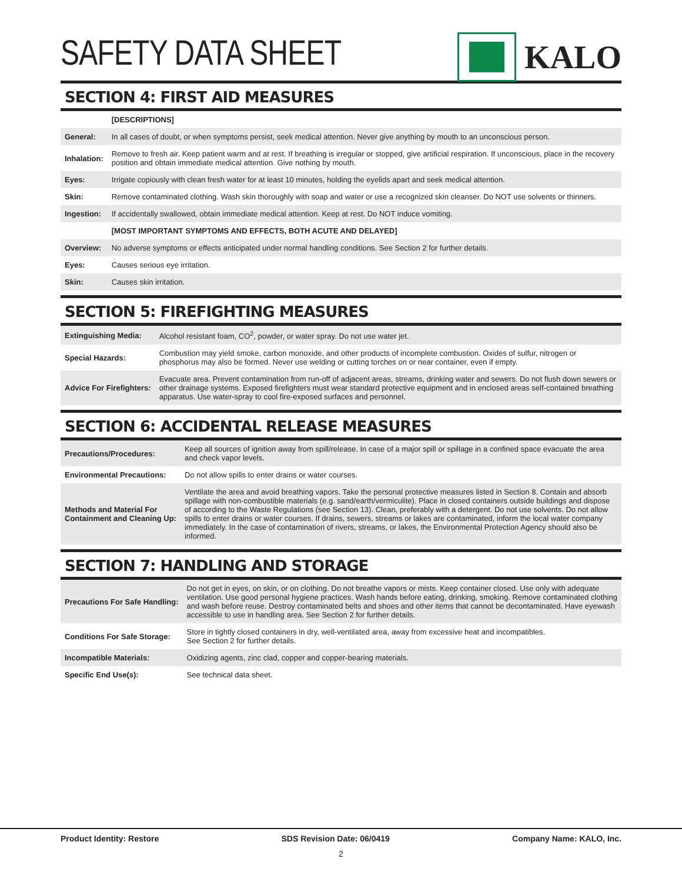SAFETY DATA SHEET KALO
SECTION 4: FIRST AID MEASURES
| | [DESCRIPTIONS] |
| General: | In all cases of doubt, or when symptoms persist, seek medical attention. Never give anything by mouth to an unconscious person. |
| Inhalation: | Remove to fresh air. Keep patient warm and at rest. If breathing is irregular or stopped, give artificial respiration. If unconscious, place in the recovery position and obtain immediate medical attention. Give nothing by mouth. |
| Eyes: | Irrigate copiously with clean fresh water for at least 10 minutes, holding the eyelids apart and seek medical attention. |
| Skin: | Remove contaminated clothing. Wash skin thoroughly with soap and water or use a recognized skin cleanser. Do NOT use solvents or thinners. |
| Ingestion: | If accidentally swallowed, obtain immediate medical attention. Keep at rest. Do NOT induce vomiting. |
| | [MOST IMPORTANT SYMPTOMS AND EFFECTS, BOTH ACUTE AND DELAYED] |
| Overview: | No adverse symptoms or effects anticipated under normal handling conditions. See Section 2 for further details. |
| Eyes: | Causes serious eye irritation. |
| Skin: | Causes skin irritation. |
SECTION 5: FIREFIGHTING MEASURES
| Extinguishing Media: | Alcohol resistant foam, CO<sup>2</sup>, powder, or water spray. Do not use water jet. |
| Special Hazards: | Combustion may yield smoke, carbon monoxide, and other products of incomplete combustion. Oxides of sulfur, nitrogen or phosphorus may also be formed. Never use welding or cutting torches on or near container, even if empty. |
| Advice For Firefighters: | Evacuate area. Prevent contamination from run-off of adjacent areas, streams, drinking water and sewers. Do not flush down sewers or other drainage systems. Exposed firefighters must wear standard protective equipment and in enclosed areas self-contained breathing apparatus. Use water-spray to cool fire-exposed surfaces and personnel. |
SECTION 6: ACCIDENTAL RELEASE MEASURES
| Precautions/Procedures: | Keep all sources of ignition away from spill/release. In case of a major spill or spillage in a confined space evacuate the area and check vapor levels. |
| Environmental Precautions: | Do not allow spills to enter drains or water courses. |
| Methods and Material For Containment and Cleaning Up: | Ventilate the area and avoid breathing vapors. Take the personal protective measures listed in Section 8. Contain and absorb spillage with non-combustible materials (e.g. sand/earth/vermiculite). Place in closed containers outside buildings and dispose of according to the Waste Regulations (see Section 13). Clean, preferably with a detergent. Do not use solvents. Do not allow spills to enter drains or water courses. If drains, sewers, streams or lakes are contaminated, inform the local water company immediately. In the case of contamination of rivers, streams, or lakes, the Environmental Protection Agency should also be informed. |
SECTION 7: HANDLING AND STORAGE
| Precautions For Safe Handling: | Do not get in eyes, on skin, or on clothing. Do not breathe vapors or mists. Keep container closed. Use only with adequate ventilation. Use good personal hygiene practices. Wash hands before eating, drinking, smoking. Remove contaminated clothing and wash before reuse. Destroy contaminated belts and shoes and other items that cannot be decontaminated. Have eyewash accessible to use in handling area. See Section 2 for further details. |
| Conditions For Safe Storage: | Store in tightly closed containers in dry, well-ventilated area, away from excessive heat and incompatibles. See Section 2 for further details. |
| Incompatible Materials: | Oxidizing agents, zinc clad, copper and copper-bearing materials. |
| Specific End Use(s): | See technical data sheet. |
Product Identity: Restore SDS Revision Date: 06/0419 Company Name: KALO, Inc.
2